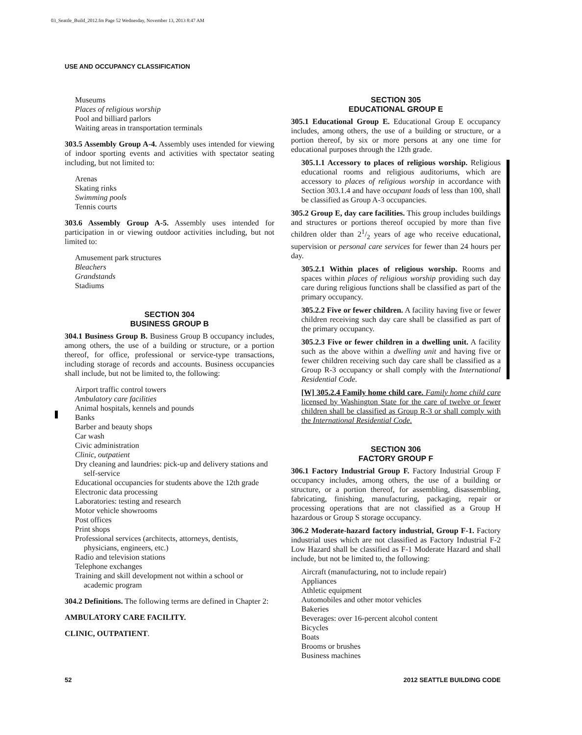03_Seattle_Build_2012.fm Page 52 Wednesday, November 13, 2013 8:47 AM
USE AND OCCUPANCY CLASSIFICATION
Museums
Places of religious worship
Pool and billiard parlors
Waiting areas in transportation terminals
303.5 Assembly Group A-4. Assembly uses intended for viewing of indoor sporting events and activities with spectator seating including, but not limited to:
Arenas
Skating rinks
Swimming pools
Tennis courts
303.6 Assembly Group A-5. Assembly uses intended for participation in or viewing outdoor activities including, but not limited to:
Amusement park structures
Bleachers
Grandstands
Stadiums
SECTION 304
BUSINESS GROUP B
304.1 Business Group B. Business Group B occupancy includes, among others, the use of a building or structure, or a portion thereof, for office, professional or service-type transactions, including storage of records and accounts. Business occupancies shall include, but not be limited to, the following:
Airport traffic control towers
Ambulatory care facilities
Animal hospitals, kennels and pounds
Banks
Barber and beauty shops
Car wash
Civic administration
Clinic, outpatient
Dry cleaning and laundries: pick-up and delivery stations and self-service
Educational occupancies for students above the 12th grade
Electronic data processing
Laboratories: testing and research
Motor vehicle showrooms
Post offices
Print shops
Professional services (architects, attorneys, dentists, physicians, engineers, etc.)
Radio and television stations
Telephone exchanges
Training and skill development not within a school or academic program
304.2 Definitions. The following terms are defined in Chapter 2:
AMBULATORY CARE FACILITY.
CLINIC, OUTPATIENT.
SECTION 305
EDUCATIONAL GROUP E
305.1 Educational Group E. Educational Group E occupancy includes, among others, the use of a building or structure, or a portion thereof, by six or more persons at any one time for educational purposes through the 12th grade.
305.1.1 Accessory to places of religious worship. Religious educational rooms and religious auditoriums, which are accessory to places of religious worship in accordance with Section 303.1.4 and have occupant loads of less than 100, shall be classified as Group A-3 occupancies.
305.2 Group E, day care facilities. This group includes buildings and structures or portions thereof occupied by more than five children older than 21/2 years of age who receive educational, supervision or personal care services for fewer than 24 hours per day.
305.2.1 Within places of religious worship. Rooms and spaces within places of religious worship providing such day care during religious functions shall be classified as part of the primary occupancy.
305.2.2 Five or fewer children. A facility having five or fewer children receiving such day care shall be classified as part of the primary occupancy.
305.2.3 Five or fewer children in a dwelling unit. A facility such as the above within a dwelling unit and having five or fewer children receiving such day care shall be classified as a Group R-3 occupancy or shall comply with the International Residential Code.
[W] 305.2.4 Family home child care. Family home child care licensed by Washington State for the care of twelve or fewer children shall be classified as Group R-3 or shall comply with the International Residential Code.
SECTION 306
FACTORY GROUP F
306.1 Factory Industrial Group F. Factory Industrial Group F occupancy includes, among others, the use of a building or structure, or a portion thereof, for assembling, disassembling, fabricating, finishing, manufacturing, packaging, repair or processing operations that are not classified as a Group H hazardous or Group S storage occupancy.
306.2 Moderate-hazard factory industrial, Group F-1. Factory industrial uses which are not classified as Factory Industrial F-2 Low Hazard shall be classified as F-1 Moderate Hazard and shall include, but not be limited to, the following:
Aircraft (manufacturing, not to include repair)
Appliances
Athletic equipment
Automobiles and other motor vehicles
Bakeries
Beverages: over 16-percent alcohol content
Bicycles
Boats
Brooms or brushes
Business machines
52 2012 SEATTLE BUILDING CODE